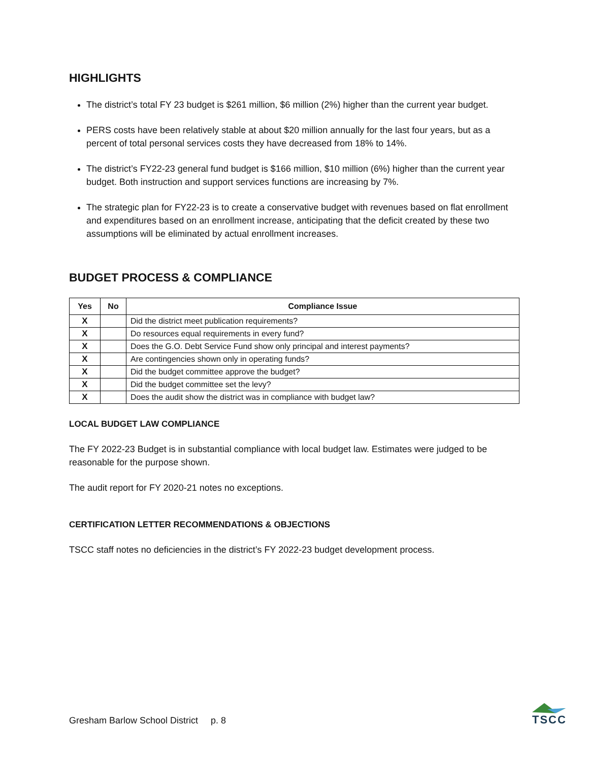HIGHLIGHTS
The district’s total FY 23 budget is $261 million, $6 million (2%) higher than the current year budget.
PERS costs have been relatively stable at about $20 million annually for the last four years, but as a percent of total personal services costs they have decreased from 18% to 14%.
The district’s FY22-23 general fund budget is $166 million, $10 million (6%) higher than the current year budget. Both instruction and support services functions are increasing by 7%.
The strategic plan for FY22-23 is to create a conservative budget with revenues based on flat enrollment and expenditures based on an enrollment increase, anticipating that the deficit created by these two assumptions will be eliminated by actual enrollment increases.
BUDGET PROCESS & COMPLIANCE
| Yes | No | Compliance Issue |
| --- | --- | --- |
| X | | Did the district meet publication requirements? |
| X | | Do resources equal requirements in every fund? |
| X | | Does the G.O. Debt Service Fund show only principal and interest payments? |
| X | | Are contingencies shown only in operating funds? |
| X | | Did the budget committee approve the budget? |
| X | | Did the budget committee set the levy? |
| X | | Does the audit show the district was in compliance with budget law? |
LOCAL BUDGET LAW COMPLIANCE
The FY 2022-23 Budget is in substantial compliance with local budget law. Estimates were judged to be reasonable for the purpose shown.
The audit report for FY 2020-21 notes no exceptions.
CERTIFICATION LETTER RECOMMENDATIONS & OBJECTIONS
TSCC staff notes no deficiencies in the district’s FY 2022-23 budget development process.
Gresham Barlow School District p. 8
TSCC